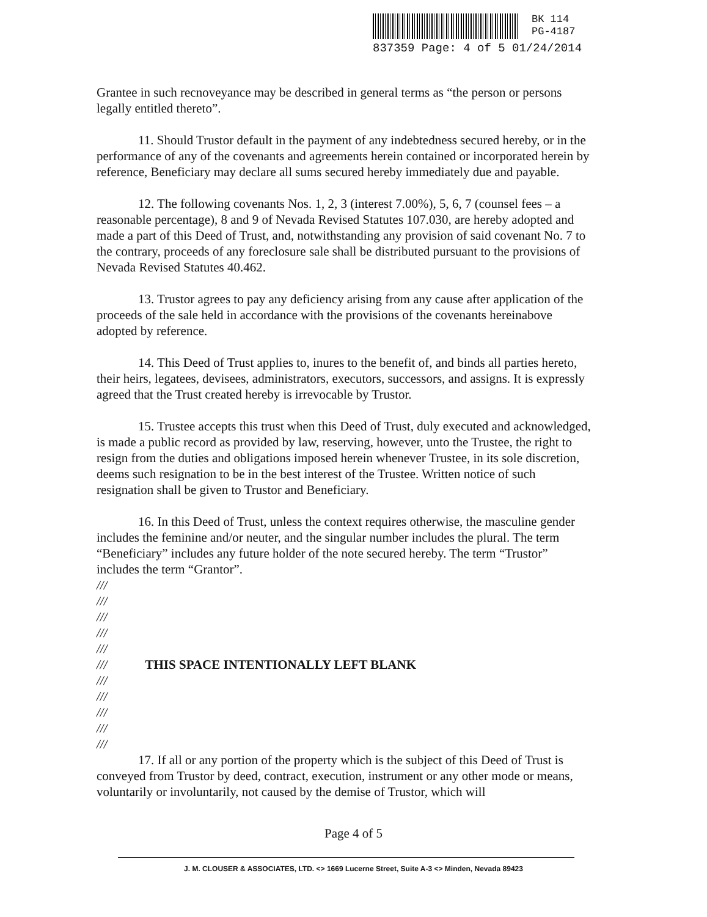BK 114
PG-4187
837359 Page: 4 of 5 01/24/2014
Grantee in such recnoveyance may be described in general terms as “the person or persons legally entitled thereto”.
11. Should Trustor default in the payment of any indebtedness secured hereby, or in the performance of any of the covenants and agreements herein contained or incorporated herein by reference, Beneficiary may declare all sums secured hereby immediately due and payable.
12. The following covenants Nos. 1, 2, 3 (interest 7.00%), 5, 6, 7 (counsel fees – a reasonable percentage), 8 and 9 of Nevada Revised Statutes 107.030, are hereby adopted and made a part of this Deed of Trust, and, notwithstanding any provision of said covenant No. 7 to the contrary, proceeds of any foreclosure sale shall be distributed pursuant to the provisions of Nevada Revised Statutes 40.462.
13. Trustor agrees to pay any deficiency arising from any cause after application of the proceeds of the sale held in accordance with the provisions of the covenants hereinabove adopted by reference.
14. This Deed of Trust applies to, inures to the benefit of, and binds all parties hereto, their heirs, legatees, devisees, administrators, executors, successors, and assigns. It is expressly agreed that the Trust created hereby is irrevocable by Trustor.
15. Trustee accepts this trust when this Deed of Trust, duly executed and acknowledged, is made a public record as provided by law, reserving, however, unto the Trustee, the right to resign from the duties and obligations imposed herein whenever Trustee, in its sole discretion, deems such resignation to be in the best interest of the Trustee. Written notice of such resignation shall be given to Trustor and Beneficiary.
16. In this Deed of Trust, unless the context requires otherwise, the masculine gender includes the feminine and/or neuter, and the singular number includes the plural. The term “Beneficiary” includes any future holder of the note secured hereby. The term “Trustor” includes the term “Grantor”.
///
///
///
///
///
/// THIS SPACE INTENTIONALLY LEFT BLANK
///
///
///
///
///
17. If all or any portion of the property which is the subject of this Deed of Trust is conveyed from Trustor by deed, contract, execution, instrument or any other mode or means, voluntarily or involuntarily, not caused by the demise of Trustor, which will
Page 4 of 5
J. M. CLOUSER & ASSOCIATES, LTD. <> 1669 Lucerne Street, Suite A-3 <> Minden, Nevada 89423